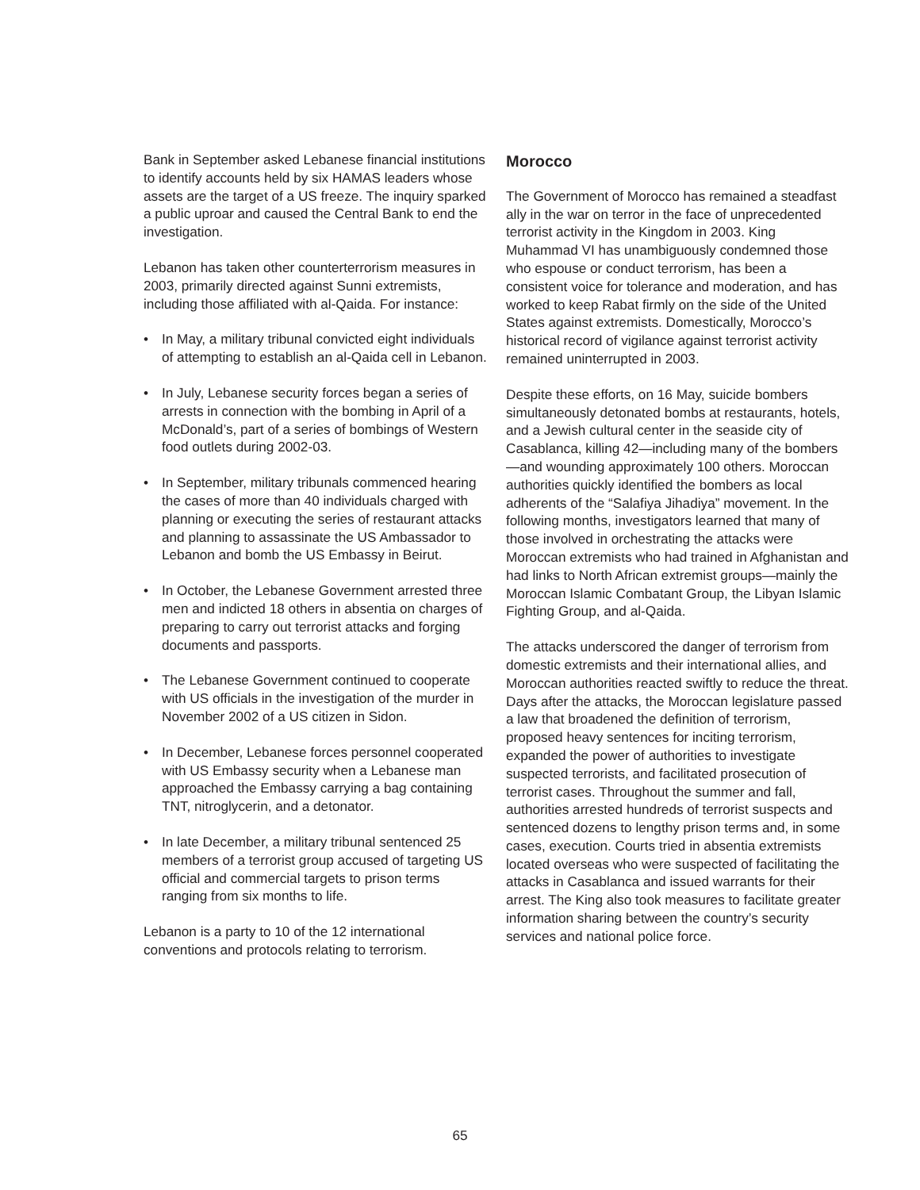Bank in September asked Lebanese financial institutions to identify accounts held by six HAMAS leaders whose assets are the target of a US freeze. The inquiry sparked a public uproar and caused the Central Bank to end the investigation.
Lebanon has taken other counterterrorism measures in 2003, primarily directed against Sunni extremists, including those affiliated with al-Qaida. For instance:
• In May, a military tribunal convicted eight individuals of attempting to establish an al-Qaida cell in Lebanon.
• In July, Lebanese security forces began a series of arrests in connection with the bombing in April of a McDonald’s, part of a series of bombings of Western food outlets during 2002-03.
• In September, military tribunals commenced hearing the cases of more than 40 individuals charged with planning or executing the series of restaurant attacks and planning to assassinate the US Ambassador to Lebanon and bomb the US Embassy in Beirut.
• In October, the Lebanese Government arrested three men and indicted 18 others in absentia on charges of preparing to carry out terrorist attacks and forging documents and passports.
• The Lebanese Government continued to cooperate with US officials in the investigation of the murder in November 2002 of a US citizen in Sidon.
• In December, Lebanese forces personnel cooperated with US Embassy security when a Lebanese man approached the Embassy carrying a bag containing TNT, nitroglycerin, and a detonator.
• In late December, a military tribunal sentenced 25 members of a terrorist group accused of targeting US official and commercial targets to prison terms ranging from six months to life.
Lebanon is a party to 10 of the 12 international conventions and protocols relating to terrorism.
Morocco
The Government of Morocco has remained a steadfast ally in the war on terror in the face of unprecedented terrorist activity in the Kingdom in 2003. King Muhammad VI has unambiguously condemned those who espouse or conduct terrorism, has been a consistent voice for tolerance and moderation, and has worked to keep Rabat firmly on the side of the United States against extremists. Domestically, Morocco’s historical record of vigilance against terrorist activity remained uninterrupted in 2003.
Despite these efforts, on 16 May, suicide bombers simultaneously detonated bombs at restaurants, hotels, and a Jewish cultural center in the seaside city of Casablanca, killing 42—including many of the bombers—and wounding approximately 100 others. Moroccan authorities quickly identified the bombers as local adherents of the “Salafiya Jihadiya” movement. In the following months, investigators learned that many of those involved in orchestrating the attacks were Moroccan extremists who had trained in Afghanistan and had links to North African extremist groups—mainly the Moroccan Islamic Combatant Group, the Libyan Islamic Fighting Group, and al-Qaida.
The attacks underscored the danger of terrorism from domestic extremists and their international allies, and Moroccan authorities reacted swiftly to reduce the threat. Days after the attacks, the Moroccan legislature passed a law that broadened the definition of terrorism, proposed heavy sentences for inciting terrorism, expanded the power of authorities to investigate suspected terrorists, and facilitated prosecution of terrorist cases. Throughout the summer and fall, authorities arrested hundreds of terrorist suspects and sentenced dozens to lengthy prison terms and, in some cases, execution. Courts tried in absentia extremists located overseas who were suspected of facilitating the attacks in Casablanca and issued warrants for their arrest. The King also took measures to facilitate greater information sharing between the country’s security services and national police force.
65